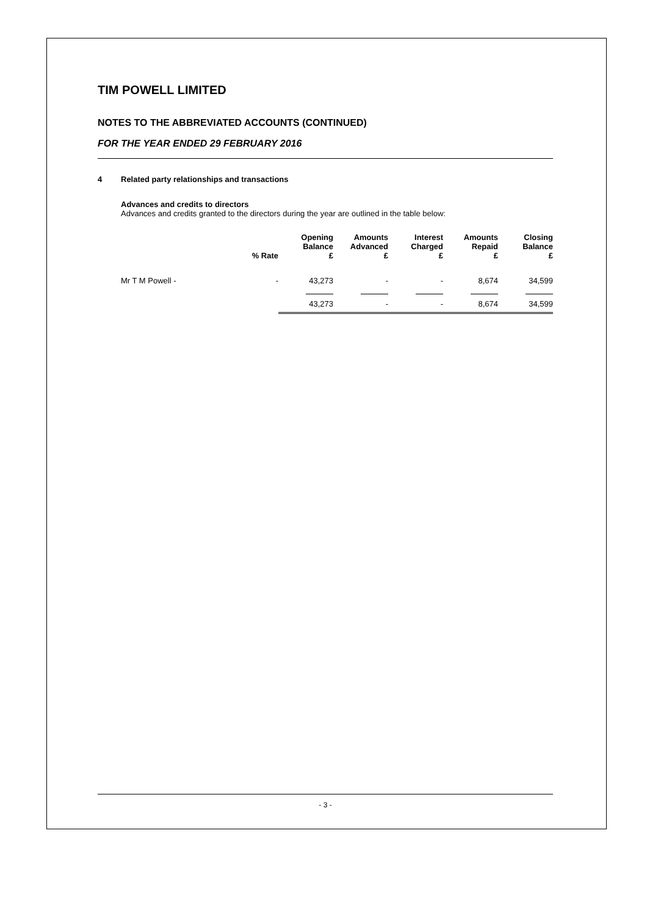TIM POWELL LIMITED
NOTES TO THE ABBREVIATED ACCOUNTS (CONTINUED)
FOR THE YEAR ENDED 29 FEBRUARY 2016
4 Related party relationships and transactions
Advances and credits to directors
Advances and credits granted to the directors during the year are outlined in the table below:
| | % Rate | Opening Balance £ | Amounts Advanced £ | Interest Charged £ | Amounts Repaid £ | Closing Balance £ |
| --- | --- | --- | --- | --- | --- | --- |
| Mr T M Powell - | - | 43,273 | - | - | 8,674 | 34,599 |
| | | 43,273 | - | - | 8,674 | 34,599 |
- 3 -